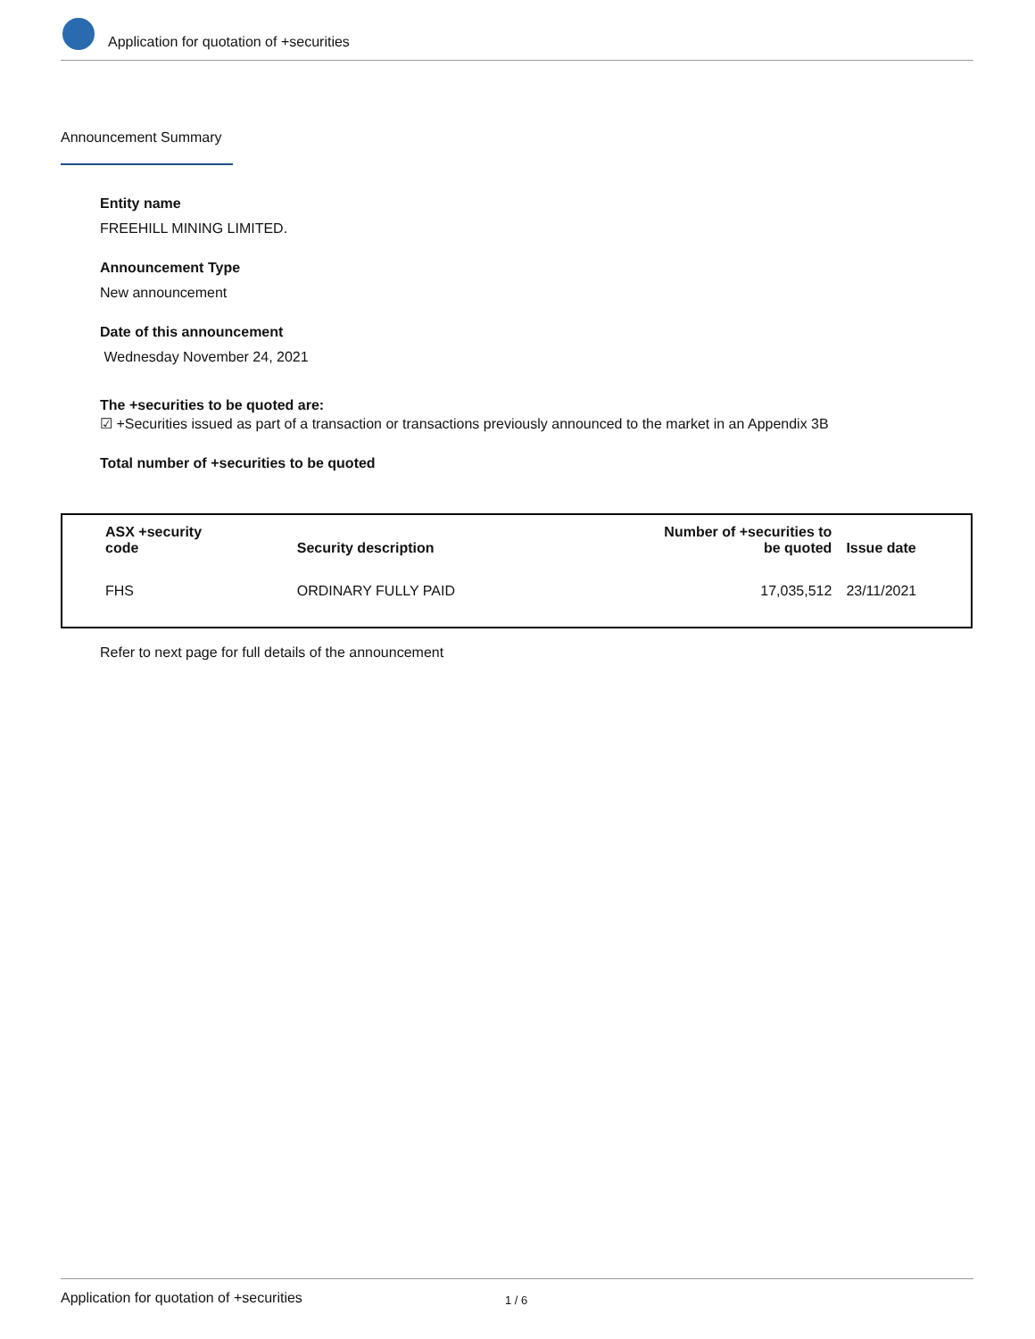Application for quotation of +securities
Announcement Summary
Entity name
FREEHILL MINING LIMITED.
Announcement Type
New announcement
Date of this announcement
Wednesday November 24, 2021
The +securities to be quoted are:
☑ +Securities issued as part of a transaction or transactions previously announced to the market in an Appendix 3B
Total number of +securities to be quoted
| ASX +security code | Security description | Number of +securities to be quoted | Issue date |
| --- | --- | --- | --- |
| FHS | ORDINARY FULLY PAID | 17,035,512 | 23/11/2021 |
Refer to next page for full details of the announcement
Application for quotation of +securities 1 / 6